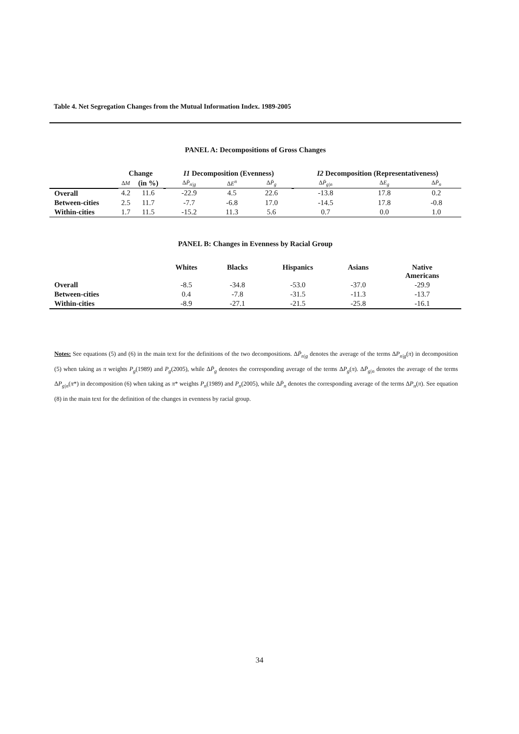Table 4. Net Segregation Changes from the Mutual Information Index. 1989-2005
PANEL A: Decompositions of Gross Changes
| | Change | | | I1 Decomposition (Evenness) | | | | I2 Decomposition (Representativeness) | | |
| --- | --- | --- | --- | --- | --- | --- | --- | --- | --- | --- |
| | Δ M | (in %) | | Δ P̄<sub>n/g</sub> | Δ E<sup>n</sup> | Δ P̄<sub>g</sub> | | Δ P̄<sub>g/n</sub> | Δ E<sub>g</sub> | Δ P̄<sub>n</sub> |
| Overall | 4.2 | 11.6 | | -22.9 | 4.5 | 22.6 | | -13.8 | 17.8 | 0.2 |
| Between-cities | 2.5 | 11.7 | | -7.7 | -6.8 | 17.0 | | -14.5 | 17.8 | -0.8 |
| Within-cities | 1.7 | 11.5 | | -15.2 | 11.3 | 5.6 | | 0.7 | 0.0 | 1.0 |
PANEL B: Changes in Evenness by Racial Group
| | Whites | Blacks | Hispanics | Asians | Native Americans |
| --- | --- | --- | --- | --- | --- |
| Overall | -8.5 | -34.8 | -53.0 | -37.0 | -29.9 |
| Between-cities | 0.4 | -7.8 | -31.5 | -11.3 | -13.7 |
| Within-cities | -8.9 | -27.1 | -21.5 | -25.8 | -16.1 |
Notes: See equations (5) and (6) in the main text for the definitions of the two decompositions. ΔP̄<sub>n|g</sub> denotes the average of the terms ΔP<sub>n|g</sub>(π) in decomposition (5) when taking as π weights P<sub>g</sub>(1989) and P<sub>g</sub>(2005), while ΔP̄<sub>g</sub> denotes the corresponding average of the terms ΔP<sub>g</sub>(π). ΔP̄<sub>g|n</sub> denotes the average of the terms ΔP<sub>g|n</sub>(π*) in decomposition (6) when taking as π* weights P<sub>n</sub>(1989) and P<sub>n</sub>(2005), while ΔP̄<sub>n</sub> denotes the corresponding average of the terms ΔP<sub>n</sub>(π). See equation (8) in the main text for the definition of the changes in evenness by racial group.
34